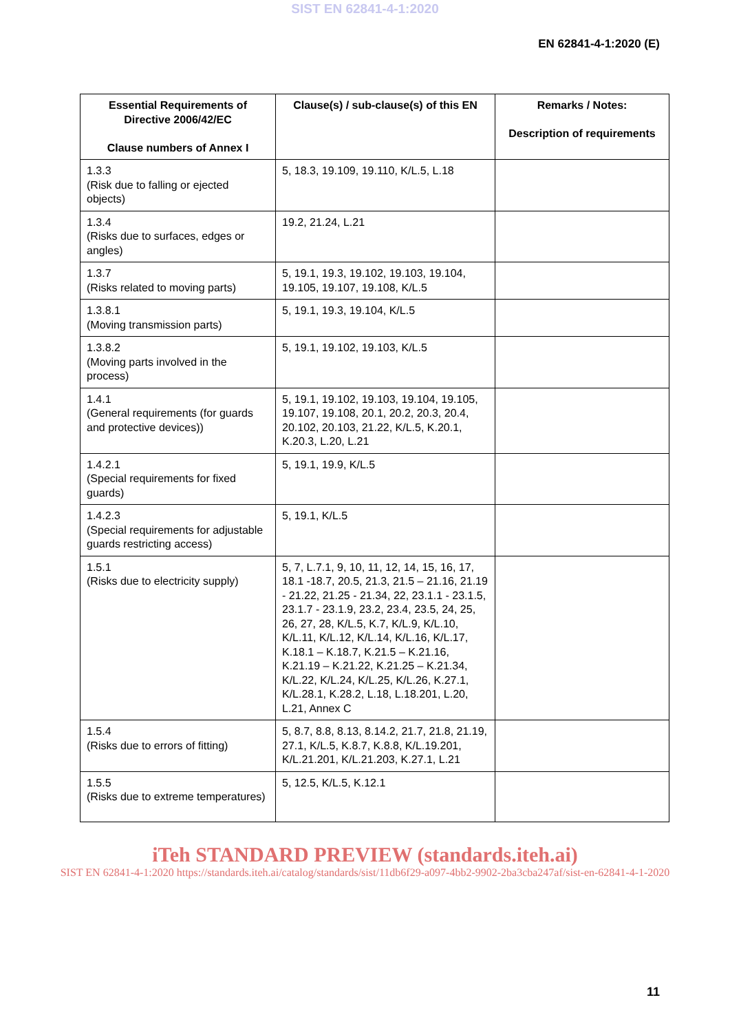SIST EN 62841-4-1:2020
EN 62841-4-1:2020 (E)
| Essential Requirements of Directive 2006/42/EC Clause numbers of Annex I | Clause(s) / sub-clause(s) of this EN | Remarks / Notes: Description of requirements |
| --- | --- | --- |
| 1.3.3 (Risk due to falling or ejected objects) | 5, 18.3, 19.109, 19.110, K/L.5, L.18 | |
| 1.3.4 (Risks due to surfaces, edges or angles) | 19.2, 21.24, L.21 | |
| 1.3.7 (Risks related to moving parts) | 5, 19.1, 19.3, 19.102, 19.103, 19.104, 19.105, 19.107, 19.108, K/L.5 | |
| 1.3.8.1 (Moving transmission parts) | 5, 19.1, 19.3, 19.104, K/L.5 | |
| 1.3.8.2 (Moving parts involved in the process) | 5, 19.1, 19.102, 19.103, K/L.5 | |
| 1.4.1 (General requirements (for guards and protective devices)) | 5, 19.1, 19.102, 19.103, 19.104, 19.105, 19.107, 19.108, 20.1, 20.2, 20.3, 20.4, 20.102, 20.103, 21.22, K/L.5, K.20.1, K.20.3, L.20, L.21 | |
| 1.4.2.1 (Special requirements for fixed guards) | 5, 19.1, 19.9, K/L.5 | |
| 1.4.2.3 (Special requirements for adjustable guards restricting access) | 5, 19.1, K/L.5 | |
| 1.5.1 (Risks due to electricity supply) | 5, 7, L.7.1, 9, 10, 11, 12, 14, 15, 16, 17, 18.1 -18.7, 20.5, 21.3, 21.5 – 21.16, 21.19 - 21.22, 21.25 - 21.34, 22, 23.1.1 - 23.1.5, 23.1.7 - 23.1.9, 23.2, 23.4, 23.5, 24, 25, 26, 27, 28, K/L.5, K.7, K/L.9, K/L.10, K/L.11, K/L.12, K/L.14, K/L.16, K/L.17, K.18.1 – K.18.7, K.21.5 – K.21.16, K.21.19 – K.21.22, K.21.25 – K.21.34, K/L.22, K/L.24, K/L.25, K/L.26, K.27.1, K/L.28.1, K.28.2, L.18, L.18.201, L.20, L.21, Annex C | |
| 1.5.4 (Risks due to errors of fitting) | 5, 8.7, 8.8, 8.13, 8.14.2, 21.7, 21.8, 21.19, 27.1, K/L.5, K.8.7, K.8.8, K/L.19.201, K/L.21.201, K/L.21.203, K.27.1, L.21 | |
| 1.5.5 (Risks due to extreme temperatures) | 5, 12.5, K/L.5, K.12.1 | |
iTeh STANDARD PREVIEW (standards.iteh.ai)
SIST EN 62841-4-1:2020 https://standards.iteh.ai/catalog/standards/sist/11db6f29-a097-4bb2-9902-2ba3cba247af/sist-en-62841-4-1-2020
11